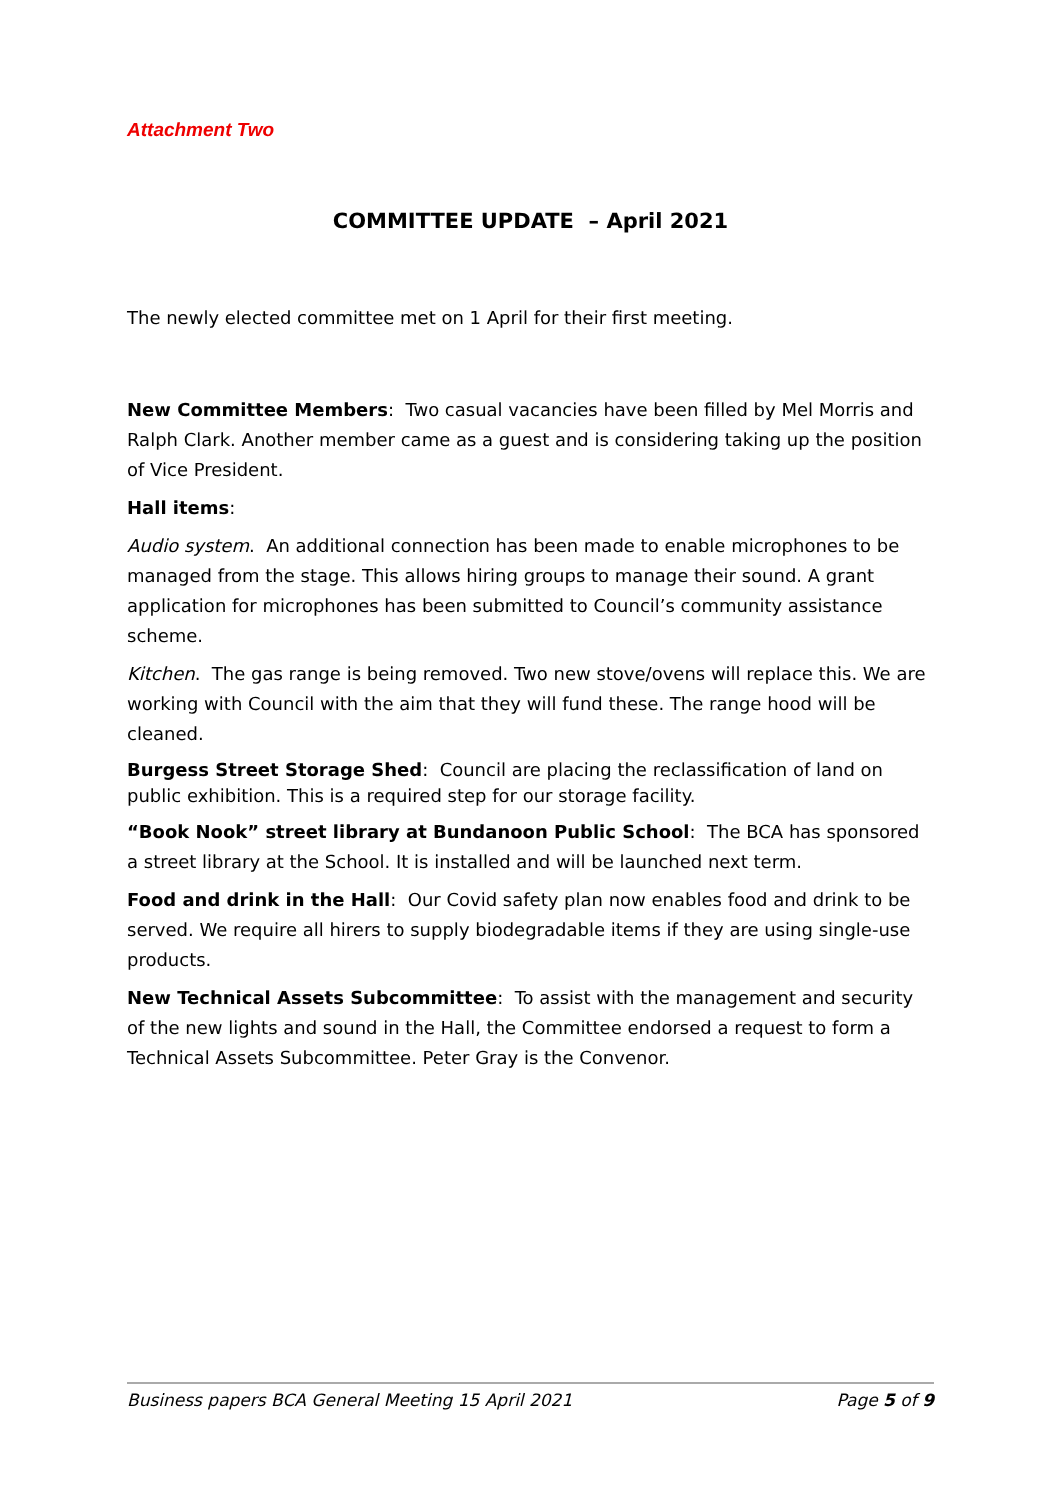Attachment Two
COMMITTEE UPDATE – April 2021
The newly elected committee met on 1 April for their first meeting.
New Committee Members: Two casual vacancies have been filled by Mel Morris and Ralph Clark. Another member came as a guest and is considering taking up the position of Vice President.
Hall items:
Audio system. An additional connection has been made to enable microphones to be managed from the stage. This allows hiring groups to manage their sound. A grant application for microphones has been submitted to Council’s community assistance scheme.
Kitchen. The gas range is being removed. Two new stove/ovens will replace this. We are working with Council with the aim that they will fund these. The range hood will be cleaned.
Burgess Street Storage Shed: Council are placing the reclassification of land on public exhibition. This is a required step for our storage facility.
“Book Nook” street library at Bundanoon Public School: The BCA has sponsored a street library at the School. It is installed and will be launched next term.
Food and drink in the Hall: Our Covid safety plan now enables food and drink to be served. We require all hirers to supply biodegradable items if they are using single-use products.
New Technical Assets Subcommittee: To assist with the management and security of the new lights and sound in the Hall, the Committee endorsed a request to form a Technical Assets Subcommittee. Peter Gray is the Convenor.
Business papers BCA General Meeting 15 April 2021 Page 5 of 9